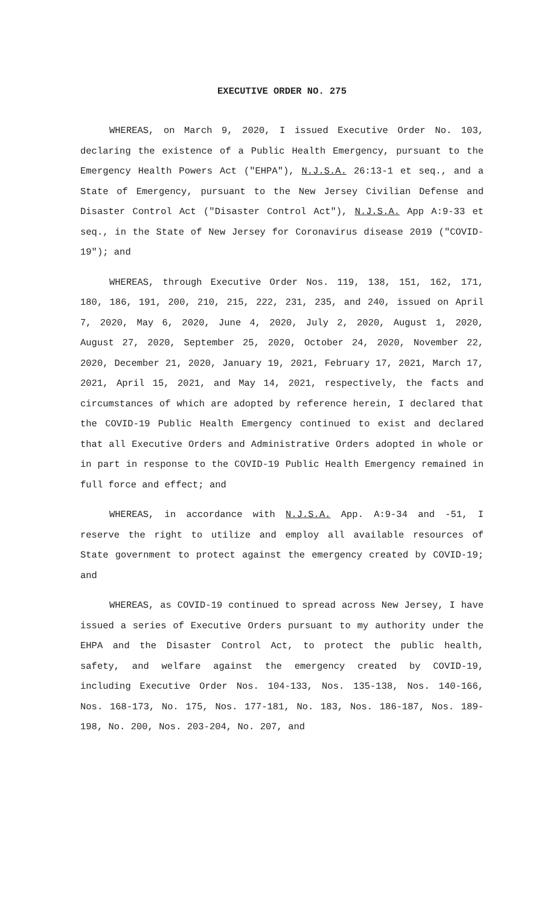EXECUTIVE ORDER NO. 275
WHEREAS, on March 9, 2020, I issued Executive Order No. 103, declaring the existence of a Public Health Emergency, pursuant to the Emergency Health Powers Act ("EHPA"), N.J.S.A. 26:13-1 et seq., and a State of Emergency, pursuant to the New Jersey Civilian Defense and Disaster Control Act ("Disaster Control Act"), N.J.S.A. App A:9-33 et seq., in the State of New Jersey for Coronavirus disease 2019 ("COVID-19"); and
WHEREAS, through Executive Order Nos. 119, 138, 151, 162, 171, 180, 186, 191, 200, 210, 215, 222, 231, 235, and 240, issued on April 7, 2020, May 6, 2020, June 4, 2020, July 2, 2020, August 1, 2020, August 27, 2020, September 25, 2020, October 24, 2020, November 22, 2020, December 21, 2020, January 19, 2021, February 17, 2021, March 17, 2021, April 15, 2021, and May 14, 2021, respectively, the facts and circumstances of which are adopted by reference herein, I declared that the COVID-19 Public Health Emergency continued to exist and declared that all Executive Orders and Administrative Orders adopted in whole or in part in response to the COVID-19 Public Health Emergency remained in full force and effect; and
WHEREAS, in accordance with N.J.S.A. App. A:9-34 and -51, I reserve the right to utilize and employ all available resources of State government to protect against the emergency created by COVID-19; and
WHEREAS, as COVID-19 continued to spread across New Jersey, I have issued a series of Executive Orders pursuant to my authority under the EHPA and the Disaster Control Act, to protect the public health, safety, and welfare against the emergency created by COVID-19, including Executive Order Nos. 104-133, Nos. 135-138, Nos. 140-166, Nos. 168-173, No. 175, Nos. 177-181, No. 183, Nos. 186-187, Nos. 189-198, No. 200, Nos. 203-204, No. 207, and